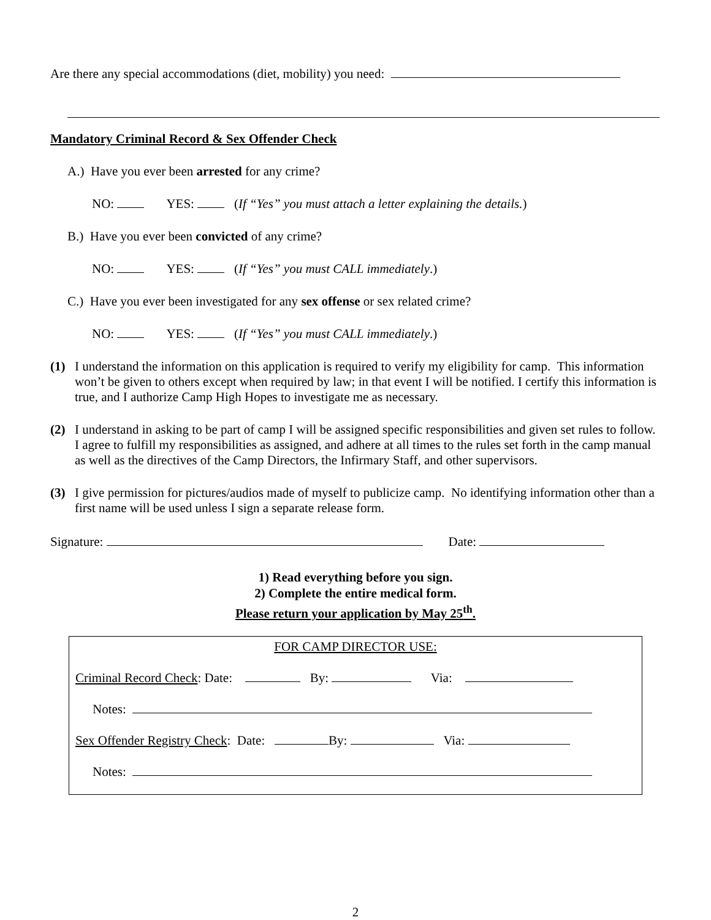Are there any special accommodations (diet, mobility) you need:
Mandatory Criminal Record & Sex Offender Check
A.) Have you ever been arrested for any crime?
NO: YES: (If “Yes” you must attach a letter explaining the details.)
B.) Have you ever been convicted of any crime?
NO: YES: (If “Yes” you must CALL immediately.)
C.) Have you ever been investigated for any sex offense or sex related crime?
NO: YES: (If “Yes” you must CALL immediately.)
(1) I understand the information on this application is required to verify my eligibility for camp. This information won’t be given to others except when required by law; in that event I will be notified. I certify this information is true, and I authorize Camp High Hopes to investigate me as necessary.
(2) I understand in asking to be part of camp I will be assigned specific responsibilities and given set rules to follow. I agree to fulfill my responsibilities as assigned, and adhere at all times to the rules set forth in the camp manual as well as the directives of the Camp Directors, the Infirmary Staff, and other supervisors.
(3) I give permission for pictures/audios made of myself to publicize camp. No identifying information other than a first name will be used unless I sign a separate release form.
Signature: Date:
1) Read everything before you sign.
2) Complete the entire medical form.
Please return your application by May 25<sup>th</sup>.
FOR CAMP DIRECTOR USE:
Criminal Record Check: Date: By: Via:
Notes:
Sex Offender Registry Check: Date: By: Via:
Notes:
2